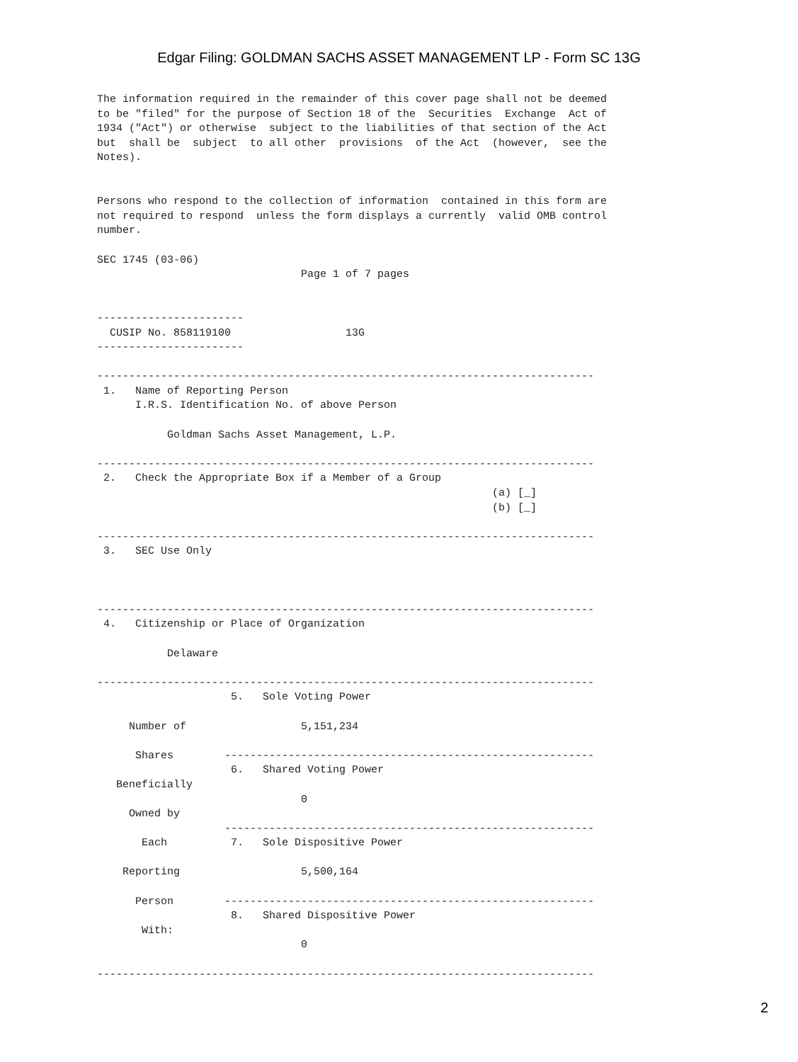Edgar Filing: GOLDMAN SACHS ASSET MANAGEMENT LP - Form SC 13G
The information required in the remainder of this cover page shall not be deemed
to be "filed" for the purpose of Section 18 of the  Securities  Exchange  Act of
1934 ("Act") or otherwise  subject to the liabilities of that section of the Act
but  shall be  subject  to all other  provisions  of the Act  (however,  see the
Notes).


Persons who respond to the collection of information  contained in this form are
not required to respond  unless the form displays a currently  valid OMB control
number.

SEC 1745 (03-06)
                                Page 1 of 7 pages


-----------------------
  CUSIP No. 858119100                  13G
-----------------------

------------------------------------------------------------------------------
 1.   Name of Reporting Person
      I.R.S. Identification No. of above Person

           Goldman Sachs Asset Management, L.P.

------------------------------------------------------------------------------
 2.   Check the Appropriate Box if a Member of a Group
                                                              (a) [_]
                                                              (b) [_]

------------------------------------------------------------------------------
 3.   SEC Use Only



------------------------------------------------------------------------------
 4.   Citizenship or Place of Organization

           Delaware

------------------------------------------------------------------------------
                     5.   Sole Voting Power

     Number of                  5,151,234

      Shares        ----------------------------------------------------------
                     6.   Shared Voting Power
   Beneficially
                                0
     Owned by
                    ----------------------------------------------------------
       Each          7.   Sole Dispositive Power

    Reporting                   5,500,164

      Person        ----------------------------------------------------------
                     8.   Shared Dispositive Power
       With:
                                0

------------------------------------------------------------------------------
2